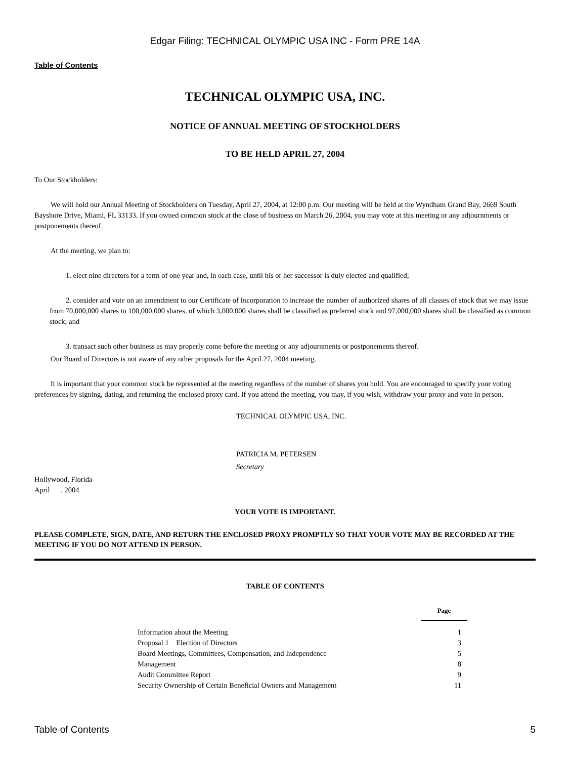Edgar Filing: TECHNICAL OLYMPIC USA INC - Form PRE 14A
Table of Contents
TECHNICAL OLYMPIC USA, INC.
NOTICE OF ANNUAL MEETING OF STOCKHOLDERS
TO BE HELD APRIL 27, 2004
To Our Stockholders:
We will hold our Annual Meeting of Stockholders on Tuesday, April 27, 2004, at 12:00 p.m. Our meeting will be held at the Wyndham Grand Bay, 2669 South Bayshore Drive, Miami, FL 33133. If you owned common stock at the close of business on March 26, 2004, you may vote at this meeting or any adjournments or postponements thereof.
At the meeting, we plan to:
1. elect nine directors for a term of one year and, in each case, until his or her successor is duly elected and qualified;
2. consider and vote on an amendment to our Certificate of Incorporation to increase the number of authorized shares of all classes of stock that we may issue from 70,000,000 shares to 100,000,000 shares, of which 3,000,000 shares shall be classified as preferred stock and 97,000,000 shares shall be classified as common stock; and
3. transact such other business as may properly come before the meeting or any adjournments or postponements thereof.
Our Board of Directors is not aware of any other proposals for the April 27, 2004 meeting.
It is important that your common stock be represented at the meeting regardless of the number of shares you hold. You are encouraged to specify your voting preferences by signing, dating, and returning the enclosed proxy card. If you attend the meeting, you may, if you wish, withdraw your proxy and vote in person.
TECHNICAL OLYMPIC USA, INC.
PATRICIA M. PETERSEN
Secretary
Hollywood, Florida
April , 2004
YOUR VOTE IS IMPORTANT.
PLEASE COMPLETE, SIGN, DATE, AND RETURN THE ENCLOSED PROXY PROMPTLY SO THAT YOUR VOTE MAY BE RECORDED AT THE MEETING IF YOU DO NOT ATTEND IN PERSON.
TABLE OF CONTENTS
| | Page |
| Information about the Meeting | 1 |
| Proposal 1 Election of Directors | 3 |
| Board Meetings, Committees, Compensation, and Independence | 5 |
| Management | 8 |
| Audit Committee Report | 9 |
| Security Ownership of Certain Beneficial Owners and Management | 11 |
Table of Contents 5